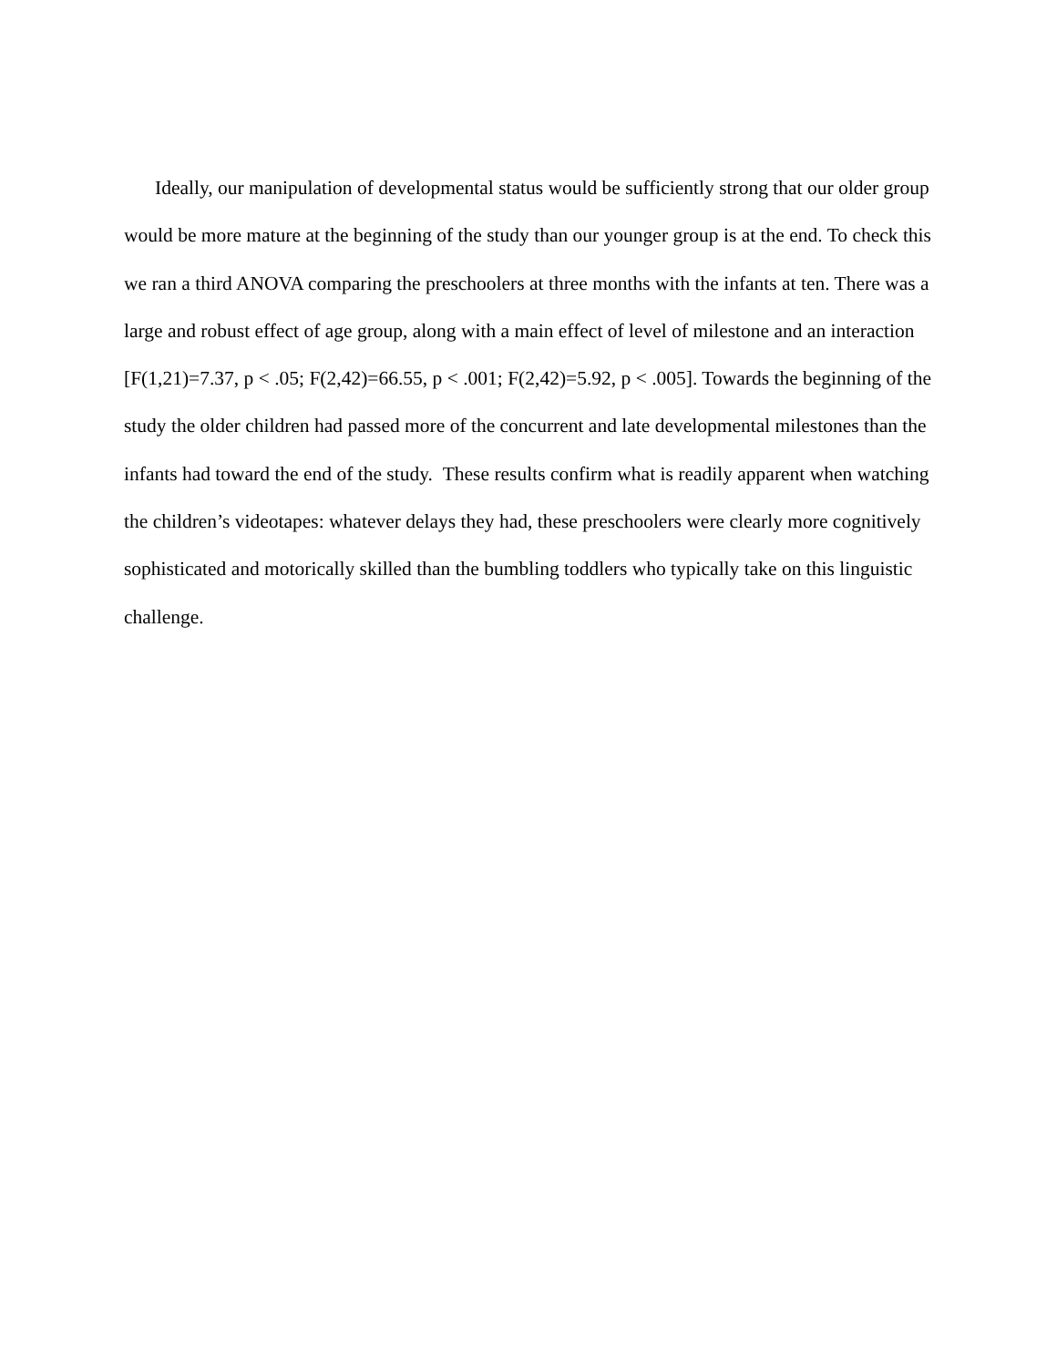Ideally, our manipulation of developmental status would be sufficiently strong that our older group would be more mature at the beginning of the study than our younger group is at the end. To check this we ran a third ANOVA comparing the preschoolers at three months with the infants at ten. There was a large and robust effect of age group, along with a main effect of level of milestone and an interaction [F(1,21)=7.37, p < .05; F(2,42)=66.55, p < .001; F(2,42)=5.92, p < .005]. Towards the beginning of the study the older children had passed more of the concurrent and late developmental milestones than the infants had toward the end of the study. These results confirm what is readily apparent when watching the children’s videotapes: whatever delays they had, these preschoolers were clearly more cognitively sophisticated and motorically skilled than the bumbling toddlers who typically take on this linguistic challenge.